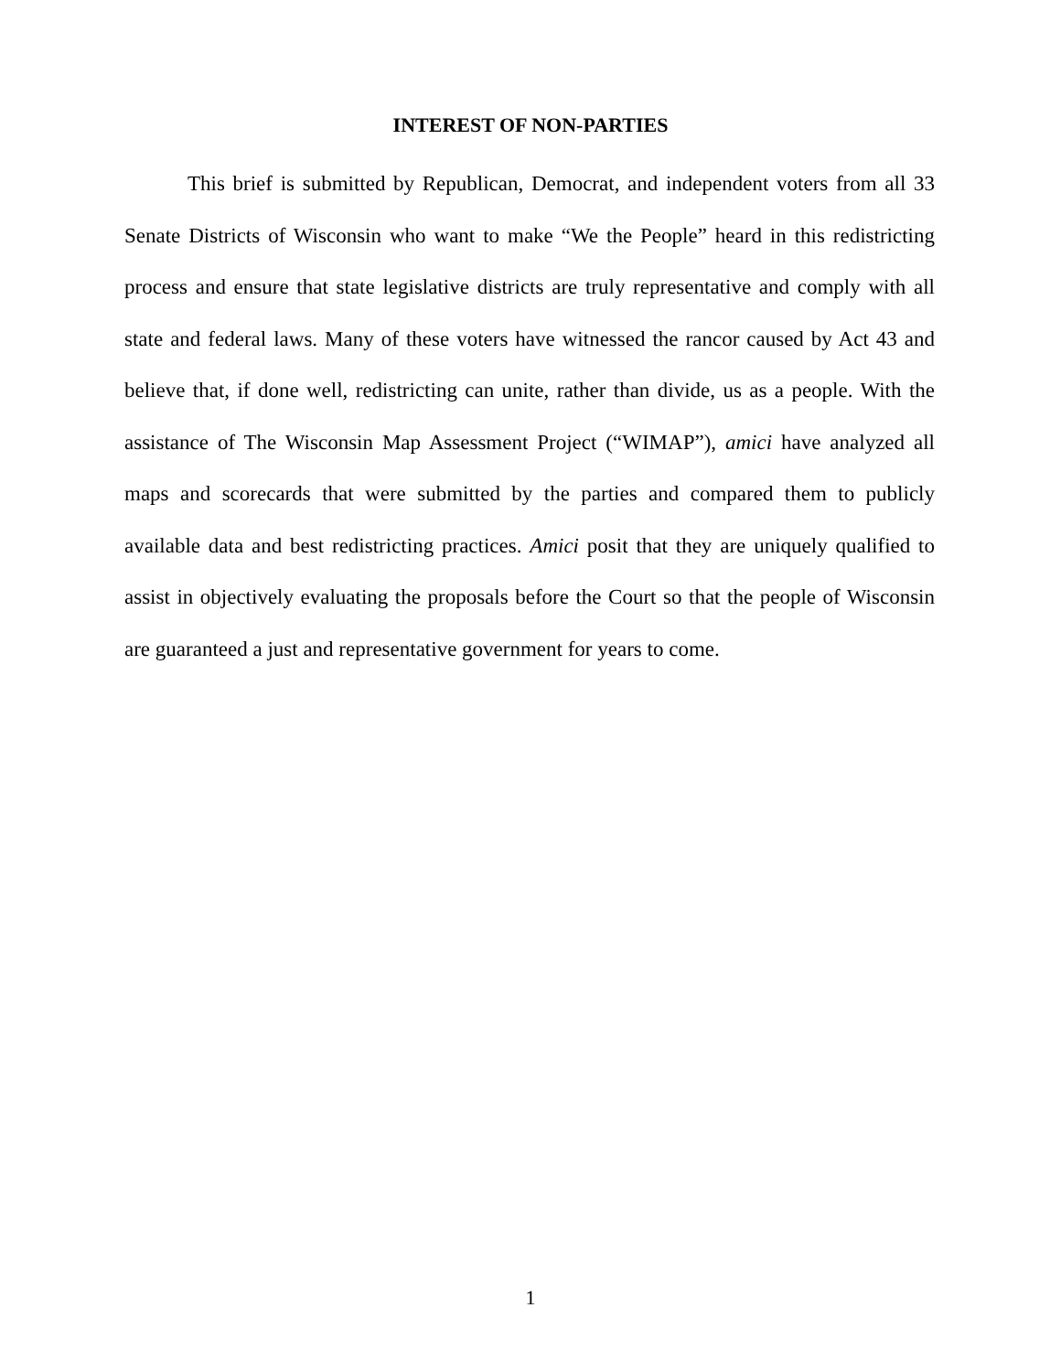INTEREST OF NON-PARTIES
This brief is submitted by Republican, Democrat, and independent voters from all 33 Senate Districts of Wisconsin who want to make “We the People” heard in this redistricting process and ensure that state legislative districts are truly representative and comply with all state and federal laws. Many of these voters have witnessed the rancor caused by Act 43 and believe that, if done well, redistricting can unite, rather than divide, us as a people. With the assistance of The Wisconsin Map Assessment Project (“WIMAP”), amici have analyzed all maps and scorecards that were submitted by the parties and compared them to publicly available data and best redistricting practices. Amici posit that they are uniquely qualified to assist in objectively evaluating the proposals before the Court so that the people of Wisconsin are guaranteed a just and representative government for years to come.
1